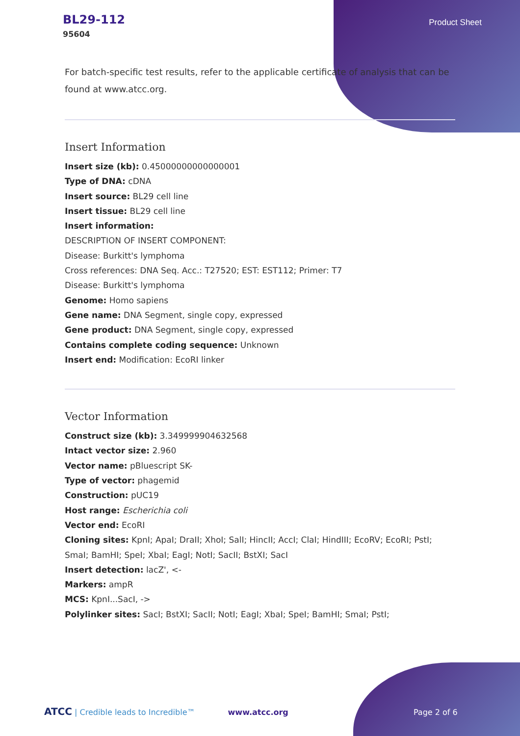BL29-112
95604
Product Sheet
For batch-specific test results, refer to the applicable certificate of analysis that can be found at www.atcc.org.
Insert Information
Insert size (kb): 0.45000000000000001
Type of DNA: cDNA
Insert source: BL29 cell line
Insert tissue: BL29 cell line
Insert information:
DESCRIPTION OF INSERT COMPONENT:
Disease: Burkitt's lymphoma
Cross references: DNA Seq. Acc.: T27520; EST: EST112; Primer: T7
Disease: Burkitt's lymphoma
Genome: Homo sapiens
Gene name: DNA Segment, single copy, expressed
Gene product: DNA Segment, single copy, expressed
Contains complete coding sequence: Unknown
Insert end: Modification: EcoRI linker
Vector Information
Construct size (kb): 3.349999904632568
Intact vector size: 2.960
Vector name: pBluescript SK-
Type of vector: phagemid
Construction: pUC19
Host range: Escherichia coli
Vector end: EcoRI
Cloning sites: KpnI; ApaI; DraII; XhoI; SalI; HincII; AccI; ClaI; HindIII; EcoRV; EcoRI; PstI; SmaI; BamHI; SpeI; XbaI; EagI; NotI; SacII; BstXI; SacI
Insert detection: lacZ', <-
Markers: ampR
MCS: KpnI...SacI, ->
Polylinker sites: SacI; BstXI; SacII; NotI; EagI; XbaI; SpeI; BamHI; SmaI; PstI;
ATCC | Credible leads to Incredible™ www.atcc.org Page 2 of 6